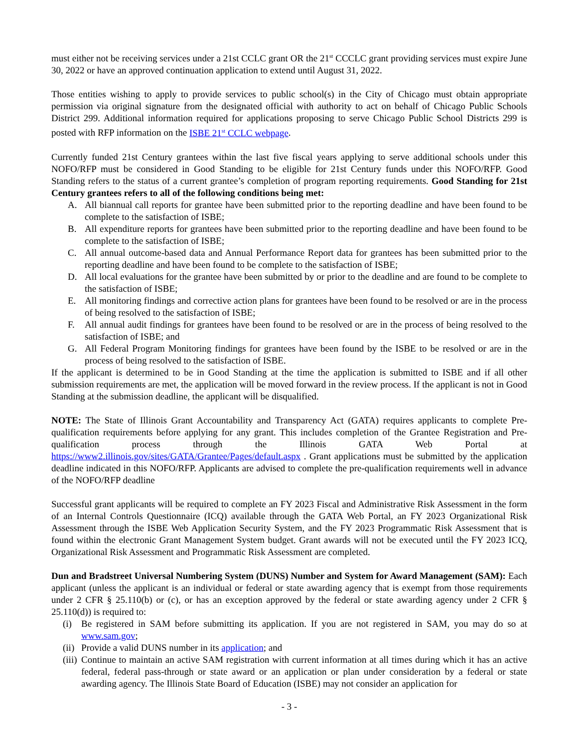must either not be receiving services under a 21st CCLC grant OR the 21<sup>st</sup> CCCLC grant providing services must expire June 30, 2022 or have an approved continuation application to extend until August 31, 2022.
Those entities wishing to apply to provide services to public school(s) in the City of Chicago must obtain appropriate permission via original signature from the designated official with authority to act on behalf of Chicago Public Schools District 299. Additional information required for applications proposing to serve Chicago Public School Districts 299 is posted with RFP information on the ISBE 21<sup>st</sup> CCLC webpage.
Currently funded 21st Century grantees within the last five fiscal years applying to serve additional schools under this NOFO/RFP must be considered in Good Standing to be eligible for 21st Century funds under this NOFO/RFP. Good Standing refers to the status of a current grantee’s completion of program reporting requirements. Good Standing for 21st Century grantees refers to all of the following conditions being met:
A. All biannual call reports for grantee have been submitted prior to the reporting deadline and have been found to be complete to the satisfaction of ISBE;
B. All expenditure reports for grantees have been submitted prior to the reporting deadline and have been found to be complete to the satisfaction of ISBE;
C. All annual outcome-based data and Annual Performance Report data for grantees has been submitted prior to the reporting deadline and have been found to be complete to the satisfaction of ISBE;
D. All local evaluations for the grantee have been submitted by or prior to the deadline and are found to be complete to the satisfaction of ISBE;
E. All monitoring findings and corrective action plans for grantees have been found to be resolved or are in the process of being resolved to the satisfaction of ISBE;
F. All annual audit findings for grantees have been found to be resolved or are in the process of being resolved to the satisfaction of ISBE; and
G. All Federal Program Monitoring findings for grantees have been found by the ISBE to be resolved or are in the process of being resolved to the satisfaction of ISBE.
If the applicant is determined to be in Good Standing at the time the application is submitted to ISBE and if all other submission requirements are met, the application will be moved forward in the review process. If the applicant is not in Good Standing at the submission deadline, the applicant will be disqualified.
NOTE: The State of Illinois Grant Accountability and Transparency Act (GATA) requires applicants to complete Pre-qualification requirements before applying for any grant. This includes completion of the Grantee Registration and Pre-qualification process through the Illinois GATA Web Portal at https://www2.illinois.gov/sites/GATA/Grantee/Pages/default.aspx . Grant applications must be submitted by the application deadline indicated in this NOFO/RFP. Applicants are advised to complete the pre-qualification requirements well in advance of the NOFO/RFP deadline
Successful grant applicants will be required to complete an FY 2023 Fiscal and Administrative Risk Assessment in the form of an Internal Controls Questionnaire (ICQ) available through the GATA Web Portal, an FY 2023 Organizational Risk Assessment through the ISBE Web Application Security System, and the FY 2023 Programmatic Risk Assessment that is found within the electronic Grant Management System budget. Grant awards will not be executed until the FY 2023 ICQ, Organizational Risk Assessment and Programmatic Risk Assessment are completed.
Dun and Bradstreet Universal Numbering System (DUNS) Number and System for Award Management (SAM): Each applicant (unless the applicant is an individual or federal or state awarding agency that is exempt from those requirements under 2 CFR § 25.110(b) or (c), or has an exception approved by the federal or state awarding agency under 2 CFR § 25.110(d)) is required to:
(i) Be registered in SAM before submitting its application. If you are not registered in SAM, you may do so at www.sam.gov;
(ii) Provide a valid DUNS number in its application; and
(iii) Continue to maintain an active SAM registration with current information at all times during which it has an active federal, federal pass-through or state award or an application or plan under consideration by a federal or state awarding agency. The Illinois State Board of Education (ISBE) may not consider an application for
- 3 -